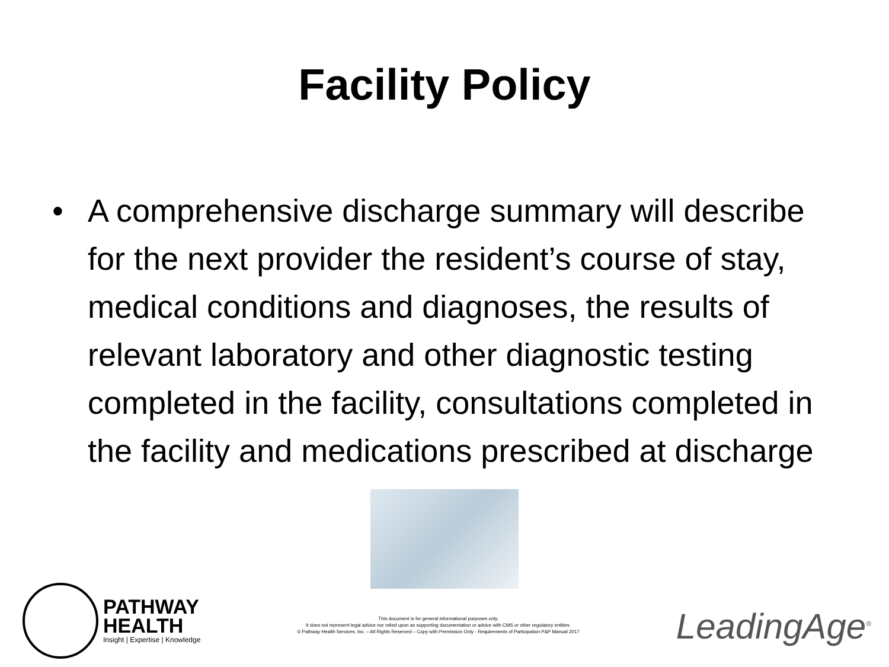Facility Policy
• A comprehensive discharge summary will describe for the next provider the resident’s course of stay, medical conditions and diagnoses, the results of relevant laboratory and other diagnostic testing completed in the facility, consultations completed in the facility and medications prescribed at discharge
PATHWAY
HEALTH
Insight | Expertise | Knowledge
This document is for general informational purposes only.
It does not represent legal advice nor relied upon as supporting documentation or advice with CMS or other regulatory entities.
© Pathway Health Services, Inc. – All Rights Reserved – Copy with Permission Only - Requirements of Participation P&P Manual 2017
LeadingAge<sup>®</sup>